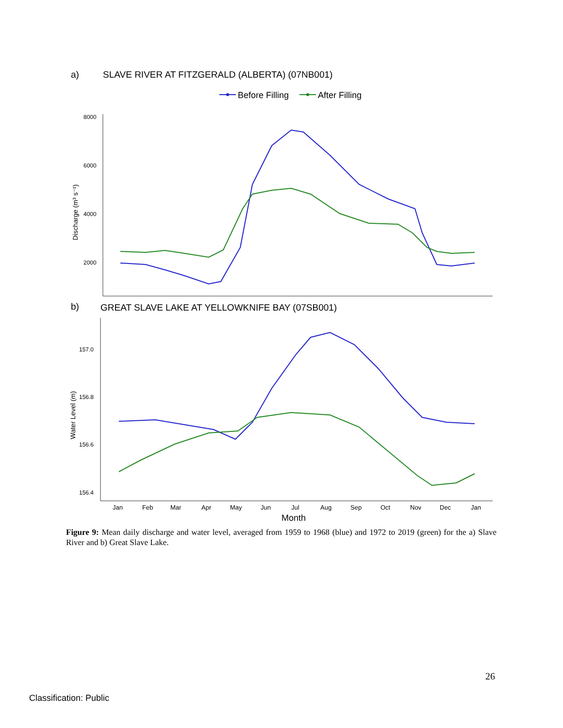a)
SLAVE RIVER AT FITZGERALD (ALBERTA) (07NB001)
Before Filling
After Filling
8000
6000
4000
2000
Discharge (m³ s⁻¹)
b)
GREAT SLAVE LAKE AT YELLOWKNIFE BAY (07SB001)
157.0
156.8
156.6
156.4
Water Level (m)
Jan
Feb
Mar
Apr
May
Jun
Jul
Aug
Sep
Oct
Nov
Dec
Jan
Month
Figure 9: Mean daily discharge and water level, averaged from 1959 to 1968 (blue) and 1972 to 2019 (green) for the a) Slave River and b) Great Slave Lake.
26
Classification: Public